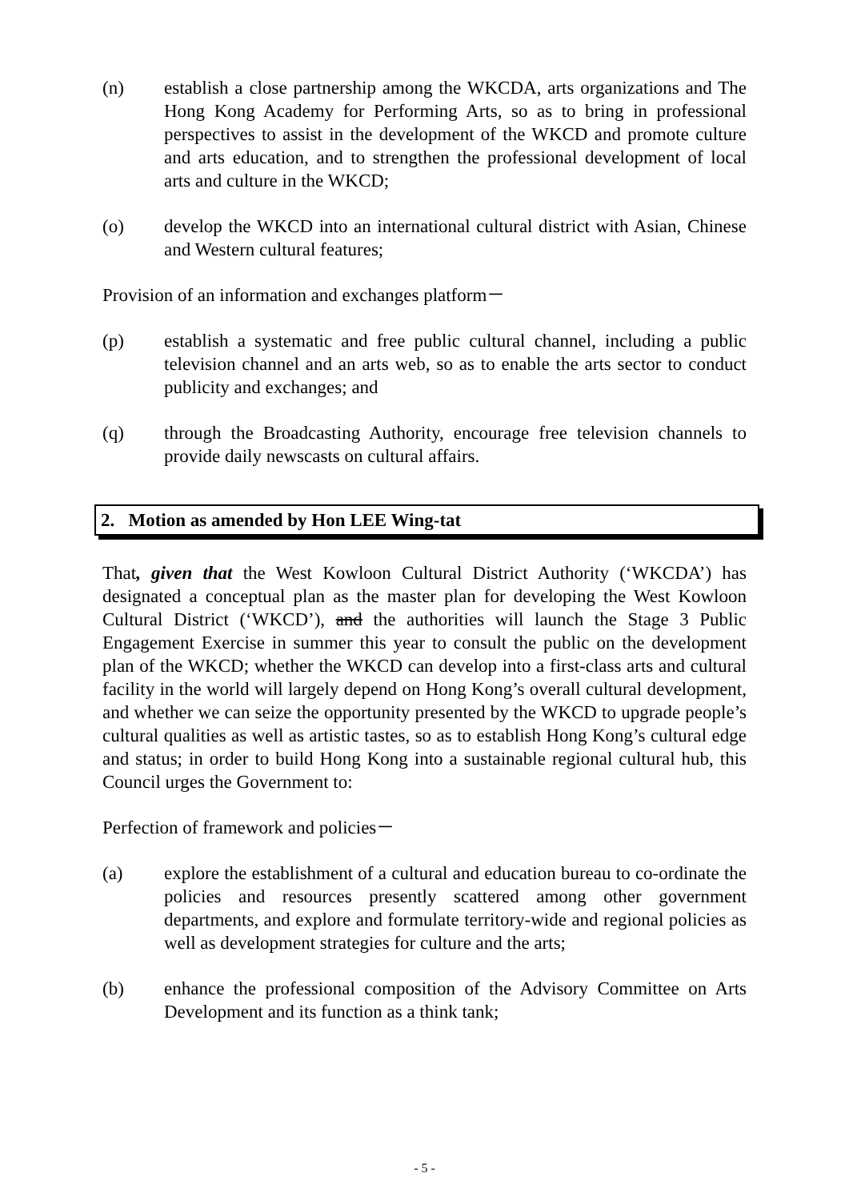(n) establish a close partnership among the WKCDA, arts organizations and The Hong Kong Academy for Performing Arts, so as to bring in professional perspectives to assist in the development of the WKCD and promote culture and arts education, and to strengthen the professional development of local arts and culture in the WKCD;
(o) develop the WKCD into an international cultural district with Asian, Chinese and Western cultural features;
Provision of an information and exchanges platform－
(p) establish a systematic and free public cultural channel, including a public television channel and an arts web, so as to enable the arts sector to conduct publicity and exchanges; and
(q) through the Broadcasting Authority, encourage free television channels to provide daily newscasts on cultural affairs.
2. Motion as amended by Hon LEE Wing-tat
That, given that the West Kowloon Cultural District Authority (‘WKCDA’) has designated a conceptual plan as the master plan for developing the West Kowloon Cultural District (‘WKCD’), and the authorities will launch the Stage 3 Public Engagement Exercise in summer this year to consult the public on the development plan of the WKCD; whether the WKCD can develop into a first-class arts and cultural facility in the world will largely depend on Hong Kong’s overall cultural development, and whether we can seize the opportunity presented by the WKCD to upgrade people’s cultural qualities as well as artistic tastes, so as to establish Hong Kong’s cultural edge and status; in order to build Hong Kong into a sustainable regional cultural hub, this Council urges the Government to:
Perfection of framework and policies－
(a) explore the establishment of a cultural and education bureau to co-ordinate the policies and resources presently scattered among other government departments, and explore and formulate territory-wide and regional policies as well as development strategies for culture and the arts;
(b) enhance the professional composition of the Advisory Committee on Arts Development and its function as a think tank;
- 5 -